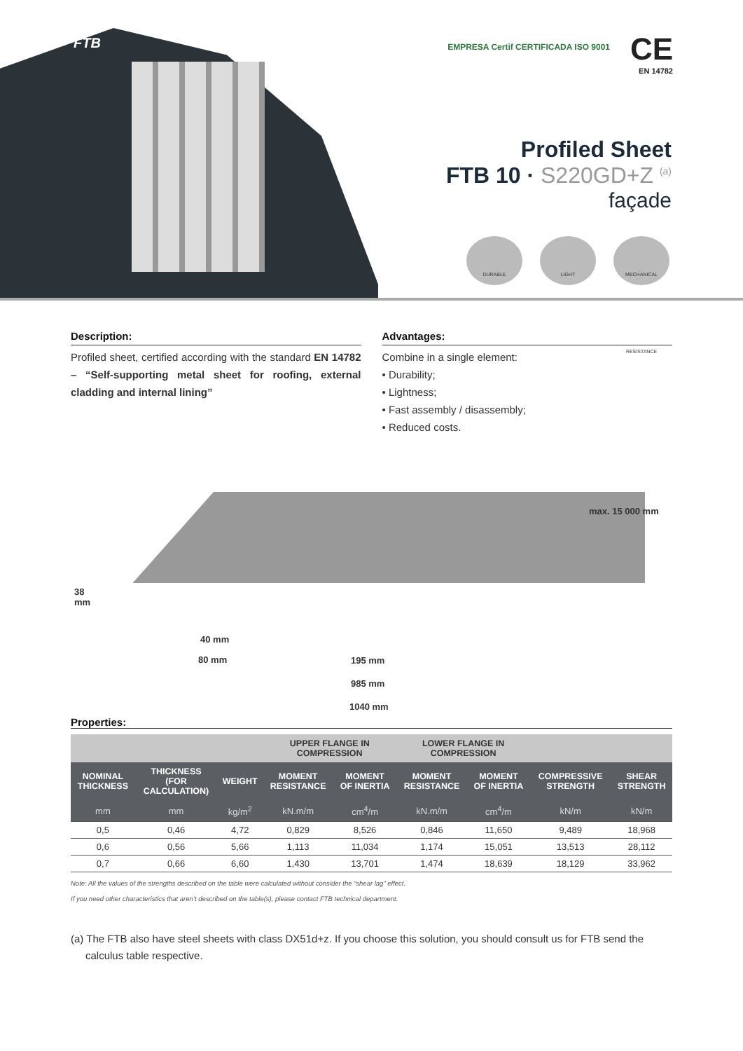FTB
EMPRESA Certif CERTIFICADA ISO 9001
CE
EN 14782
Profiled Sheet
FTB 10 · S220GD+Z <sup>(a)</sup>
façade
DURABLE LIGHT MECHANICAL RESISTANCE
Description:
Profiled sheet, certified according with the standard EN 14782 – “Self-supporting metal sheet for roofing, external cladding and internal lining”
Advantages:
Combine in a single element:
• Durability;
• Lightness;
• Fast assembly / disassembly;
• Reduced costs.
max. 15 000 mm
38
mm
40 mm
80 mm 195 mm
985 mm
1040 mm
Properties:
| | | | UPPER FLANGE IN COMPRESSION | | LOWER FLANGE IN COMPRESSION | | | |
| --- | --- | --- | --- | --- | --- | --- | --- | --- |
| NOMINAL THICKNESS | THICKNESS (FOR CALCULATION) | WEIGHT | MOMENT RESISTANCE | MOMENT OF INERTIA | MOMENT RESISTANCE | MOMENT OF INERTIA | COMPRESSIVE STRENGTH | SHEAR STRENGTH |
| mm | mm | kg/m<sup>2</sup> | kN.m/m | cm<sup>4</sup>/m | kN.m/m | cm<sup>4</sup>/m | kN/m | kN/m |
| 0,5 | 0,46 | 4,72 | 0,829 | 8,526 | 0,846 | 11,650 | 9,489 | 18,968 |
| 0,6 | 0,56 | 5,66 | 1,113 | 11,034 | 1,174 | 15,051 | 13,513 | 28,112 |
| 0,7 | 0,66 | 6,60 | 1,430 | 13,701 | 1,474 | 18,639 | 18,129 | 33,962 |
Note: All the values of the strengths described on the table were calculated without consider the “shear lag” effect.
If you need other characteristics that aren’t described on the table(s), please contact FTB technical department.
(a) The FTB also have steel sheets with class DX51d+z. If you choose this solution, you should consult us for FTB send the calculus table respective.